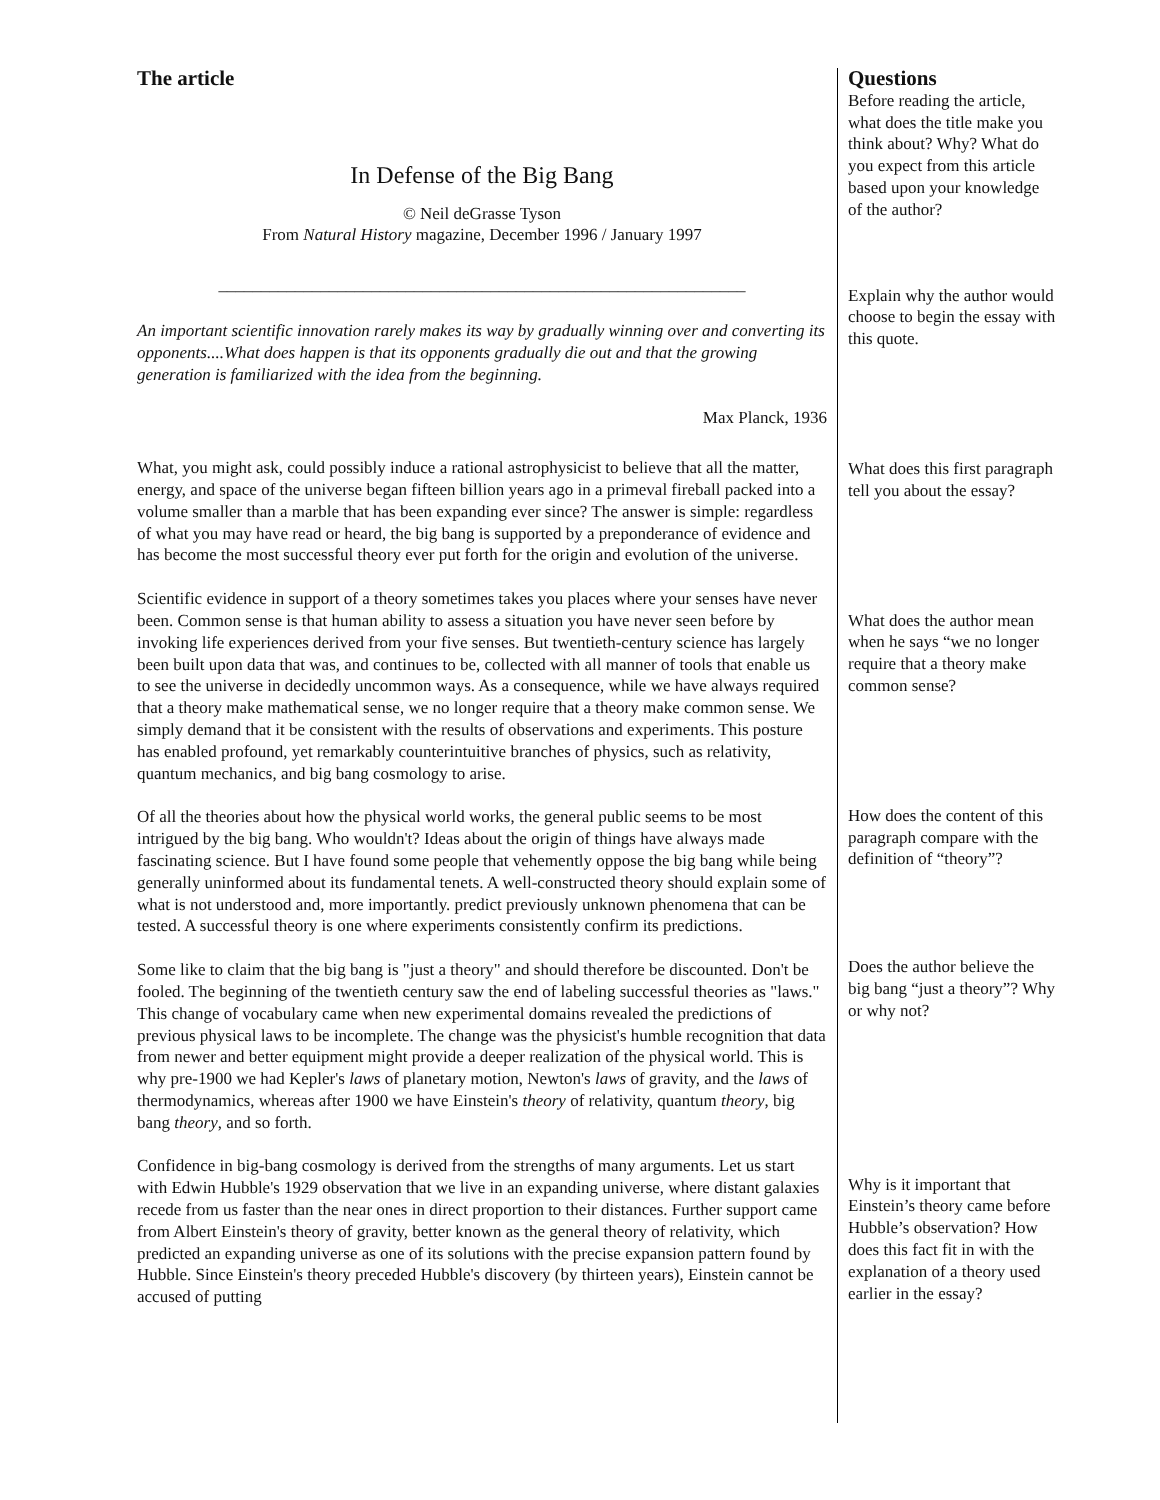The article
In Defense of the Big Bang
© Neil deGrasse Tyson
From Natural History magazine, December 1996 / January 1997
______________________________________________________________
An important scientific innovation rarely makes its way by gradually winning over and converting its opponents....What does happen is that its opponents gradually die out and that the growing generation is familiarized with the idea from the beginning.
Max Planck, 1936
What, you might ask, could possibly induce a rational astrophysicist to believe that all the matter, energy, and space of the universe began fifteen billion years ago in a primeval fireball packed into a volume smaller than a marble that has been expanding ever since? The answer is simple: regardless of what you may have read or heard, the big bang is supported by a preponderance of evidence and has become the most successful theory ever put forth for the origin and evolution of the universe.
Scientific evidence in support of a theory sometimes takes you places where your senses have never been. Common sense is that human ability to assess a situation you have never seen before by invoking life experiences derived from your five senses. But twentieth-century science has largely been built upon data that was, and continues to be, collected with all manner of tools that enable us to see the universe in decidedly uncommon ways. As a consequence, while we have always required that a theory make mathematical sense, we no longer require that a theory make common sense. We simply demand that it be consistent with the results of observations and experiments. This posture has enabled profound, yet remarkably counterintuitive branches of physics, such as relativity, quantum mechanics, and big bang cosmology to arise.
Of all the theories about how the physical world works, the general public seems to be most intrigued by the big bang. Who wouldn't? Ideas about the origin of things have always made fascinating science. But I have found some people that vehemently oppose the big bang while being generally uninformed about its fundamental tenets. A well-constructed theory should explain some of what is not understood and, more importantly. predict previously unknown phenomena that can be tested. A successful theory is one where experiments consistently confirm its predictions.
Some like to claim that the big bang is "just a theory" and should therefore be discounted. Don't be fooled. The beginning of the twentieth century saw the end of labeling successful theories as "laws." This change of vocabulary came when new experimental domains revealed the predictions of previous physical laws to be incomplete. The change was the physicist's humble recognition that data from newer and better equipment might provide a deeper realization of the physical world. This is why pre-1900 we had Kepler's laws of planetary motion, Newton's laws of gravity, and the laws of thermodynamics, whereas after 1900 we have Einstein's theory of relativity, quantum theory, big bang theory, and so forth.
Confidence in big-bang cosmology is derived from the strengths of many arguments. Let us start with Edwin Hubble's 1929 observation that we live in an expanding universe, where distant galaxies recede from us faster than the near ones in direct proportion to their distances. Further support came from Albert Einstein's theory of gravity, better known as the general theory of relativity, which predicted an expanding universe as one of its solutions with the precise expansion pattern found by Hubble. Since Einstein's theory preceded Hubble's discovery (by thirteen years), Einstein cannot be accused of putting
Questions
Before reading the article, what does the title make you think about? Why? What do you expect from this article based upon your knowledge of the author?
Explain why the author would choose to begin the essay with this quote.
What does this first paragraph tell you about the essay?
What does the author mean when he says “we no longer require that a theory make common sense?
How does the content of this paragraph compare with the definition of “theory”?
Does the author believe the big bang “just a theory”? Why or why not?
Why is it important that Einstein’s theory came before Hubble’s observation? How does this fact fit in with the explanation of a theory used earlier in the essay?